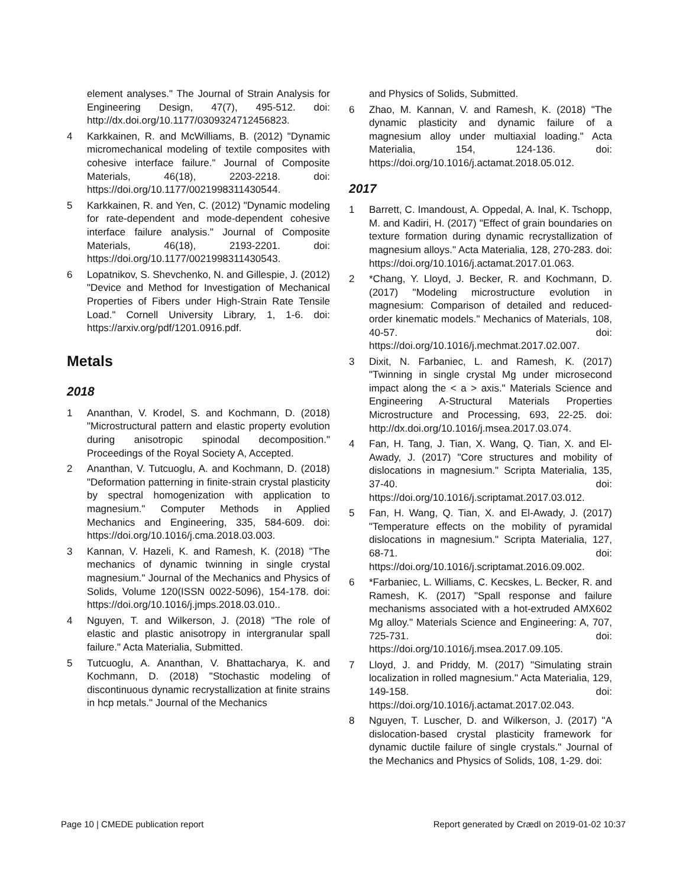element analyses." The Journal of Strain Analysis for Engineering Design, 47(7), 495-512. doi: http://dx.doi.org/10.1177/0309324712456823.
4 Karkkainen, R. and McWilliams, B. (2012) "Dynamic micromechanical modeling of textile composites with cohesive interface failure." Journal of Composite Materials, 46(18), 2203-2218. doi: https://doi.org/10.1177/0021998311430544.
5 Karkkainen, R. and Yen, C. (2012) "Dynamic modeling for rate-dependent and mode-dependent cohesive interface failure analysis." Journal of Composite Materials, 46(18), 2193-2201. doi: https://doi.org/10.1177/0021998311430543.
6 Lopatnikov, S. Shevchenko, N. and Gillespie, J. (2012) "Device and Method for Investigation of Mechanical Properties of Fibers under High-Strain Rate Tensile Load." Cornell University Library, 1, 1-6. doi: https://arxiv.org/pdf/1201.0916.pdf.
Metals
2018
1 Ananthan, V. Krodel, S. and Kochmann, D. (2018) "Microstructural pattern and elastic property evolution during anisotropic spinodal decomposition." Proceedings of the Royal Society A, Accepted.
2 Ananthan, V. Tutcuoglu, A. and Kochmann, D. (2018) "Deformation patterning in finite-strain crystal plasticity by spectral homogenization with application to magnesium." Computer Methods in Applied Mechanics and Engineering, 335, 584-609. doi: https://doi.org/10.1016/j.cma.2018.03.003.
3 Kannan, V. Hazeli, K. and Ramesh, K. (2018) "The mechanics of dynamic twinning in single crystal magnesium." Journal of the Mechanics and Physics of Solids, Volume 120(ISSN 0022-5096), 154-178. doi: https://doi.org/10.1016/j.jmps.2018.03.010..
4 Nguyen, T. and Wilkerson, J. (2018) "The role of elastic and plastic anisotropy in intergranular spall failure." Acta Materialia, Submitted.
5 Tutcuoglu, A. Ananthan, V. Bhattacharya, K. and Kochmann, D. (2018) "Stochastic modeling of discontinuous dynamic recrystallization at finite strains in hcp metals." Journal of the Mechanics
and Physics of Solids, Submitted.
6 Zhao, M. Kannan, V. and Ramesh, K. (2018) "The dynamic plasticity and dynamic failure of a magnesium alloy under multiaxial loading." Acta Materialia, 154, 124-136. doi: https://doi.org/10.1016/j.actamat.2018.05.012.
2017
1 Barrett, C. Imandoust, A. Oppedal, A. Inal, K. Tschopp, M. and Kadiri, H. (2017) "Effect of grain boundaries on texture formation during dynamic recrystallization of magnesium alloys." Acta Materialia, 128, 270-283. doi: https://doi.org/10.1016/j.actamat.2017.01.063.
2 *Chang, Y. Lloyd, J. Becker, R. and Kochmann, D. (2017) "Modeling microstructure evolution in magnesium: Comparison of detailed and reduced-order kinematic models." Mechanics of Materials, 108, 40-57. doi: https://doi.org/10.1016/j.mechmat.2017.02.007.
3 Dixit, N. Farbaniec, L. and Ramesh, K. (2017) "Twinning in single crystal Mg under microsecond impact along the < a > axis." Materials Science and Engineering A-Structural Materials Properties Microstructure and Processing, 693, 22-25. doi: http://dx.doi.org/10.1016/j.msea.2017.03.074.
4 Fan, H. Tang, J. Tian, X. Wang, Q. Tian, X. and El-Awady, J. (2017) "Core structures and mobility of dislocations in magnesium." Scripta Materialia, 135, 37-40. doi: https://doi.org/10.1016/j.scriptamat.2017.03.012.
5 Fan, H. Wang, Q. Tian, X. and El-Awady, J. (2017) "Temperature effects on the mobility of pyramidal dislocations in magnesium." Scripta Materialia, 127, 68-71. doi: https://doi.org/10.1016/j.scriptamat.2016.09.002.
6 *Farbaniec, L. Williams, C. Kecskes, L. Becker, R. and Ramesh, K. (2017) "Spall response and failure mechanisms associated with a hot-extruded AMX602 Mg alloy." Materials Science and Engineering: A, 707, 725-731. doi: https://doi.org/10.1016/j.msea.2017.09.105.
7 Lloyd, J. and Priddy, M. (2017) "Simulating strain localization in rolled magnesium." Acta Materialia, 129, 149-158. doi: https://doi.org/10.1016/j.actamat.2017.02.043.
8 Nguyen, T. Luscher, D. and Wilkerson, J. (2017) "A dislocation-based crystal plasticity framework for dynamic ductile failure of single crystals." Journal of the Mechanics and Physics of Solids, 108, 1-29. doi:
Page 10 | CMEDE publication report Report generated by Crædl on 2019-01-02 10:37